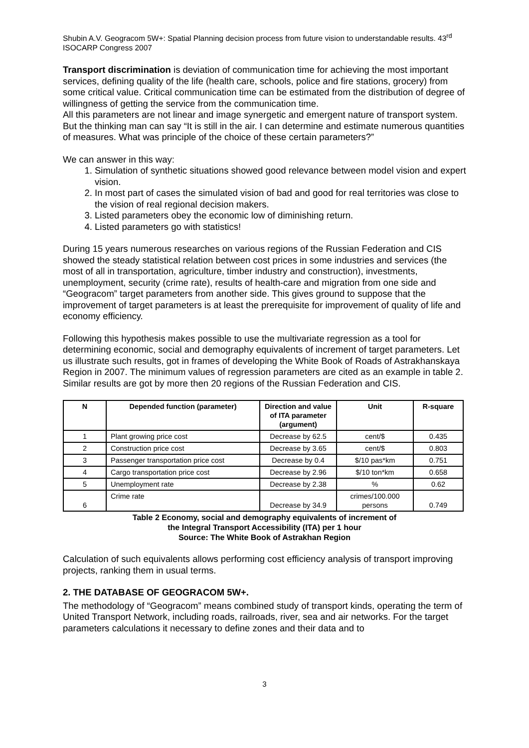Shubin A.V. Geogracom 5W+: Spatial Planning decision process from future vision to understandable results. 43<sup>rd</sup> ISOCARP Congress 2007
Transport discrimination is deviation of communication time for achieving the most important services, defining quality of the life (health care, schools, police and fire stations, grocery) from some critical value. Critical communication time can be estimated from the distribution of degree of willingness of getting the service from the communication time.
All this parameters are not linear and image synergetic and emergent nature of transport system. But the thinking man can say “It is still in the air. I can determine and estimate numerous quantities of measures. What was principle of the choice of these certain parameters?”
We can answer in this way:
1. Simulation of synthetic situations showed good relevance between model vision and expert vision.
2. In most part of cases the simulated vision of bad and good for real territories was close to the vision of real regional decision makers.
3. Listed parameters obey the economic low of diminishing return.
4. Listed parameters go with statistics!
During 15 years numerous researches on various regions of the Russian Federation and CIS showed the steady statistical relation between cost prices in some industries and services (the most of all in transportation, agriculture, timber industry and construction), investments, unemployment, security (crime rate), results of health-care and migration from one side and “Geogracom” target parameters from another side. This gives ground to suppose that the improvement of target parameters is at least the prerequisite for improvement of quality of life and economy efficiency.
Following this hypothesis makes possible to use the multivariate regression as a tool for determining economic, social and demography equivalents of increment of target parameters. Let us illustrate such results, got in frames of developing the White Book of Roads of Astrakhanskaya Region in 2007. The minimum values of regression parameters are cited as an example in table 2. Similar results are got by more then 20 regions of the Russian Federation and CIS.
| N | Depended function (parameter) | Direction and value of ITA parameter (argument) | Unit | R-square |
| --- | --- | --- | --- | --- |
| 1 | Plant growing price cost | Decrease by 62.5 | cent/$ | 0.435 |
| 2 | Construction price cost | Decrease by 3.65 | cent/$ | 0.803 |
| 3 | Passenger transportation price cost | Decrease by 0.4 | $/10 pas*km | 0.751 |
| 4 | Cargo transportation price cost | Decrease by 2.96 | $/10 ton*km | 0.658 |
| 5 | Unemployment rate | Decrease by 2.38 | % | 0.62 |
| 6 | Crime rate | Decrease by 34.9 | crimes/100.000 persons | 0.749 |
Table 2 Economy, social and demography equivalents of increment of
the Integral Transport Accessibility (ITA) per 1 hour
Source: The White Book of Astrakhan Region
Calculation of such equivalents allows performing cost efficiency analysis of transport improving projects, ranking them in usual terms.
2. THE DATABASE OF GEOGRACOM 5W+.
The methodology of “Geogracom” means combined study of transport kinds, operating the term of United Transport Network, including roads, railroads, river, sea and air networks. For the target parameters calculations it necessary to define zones and their data and to
3